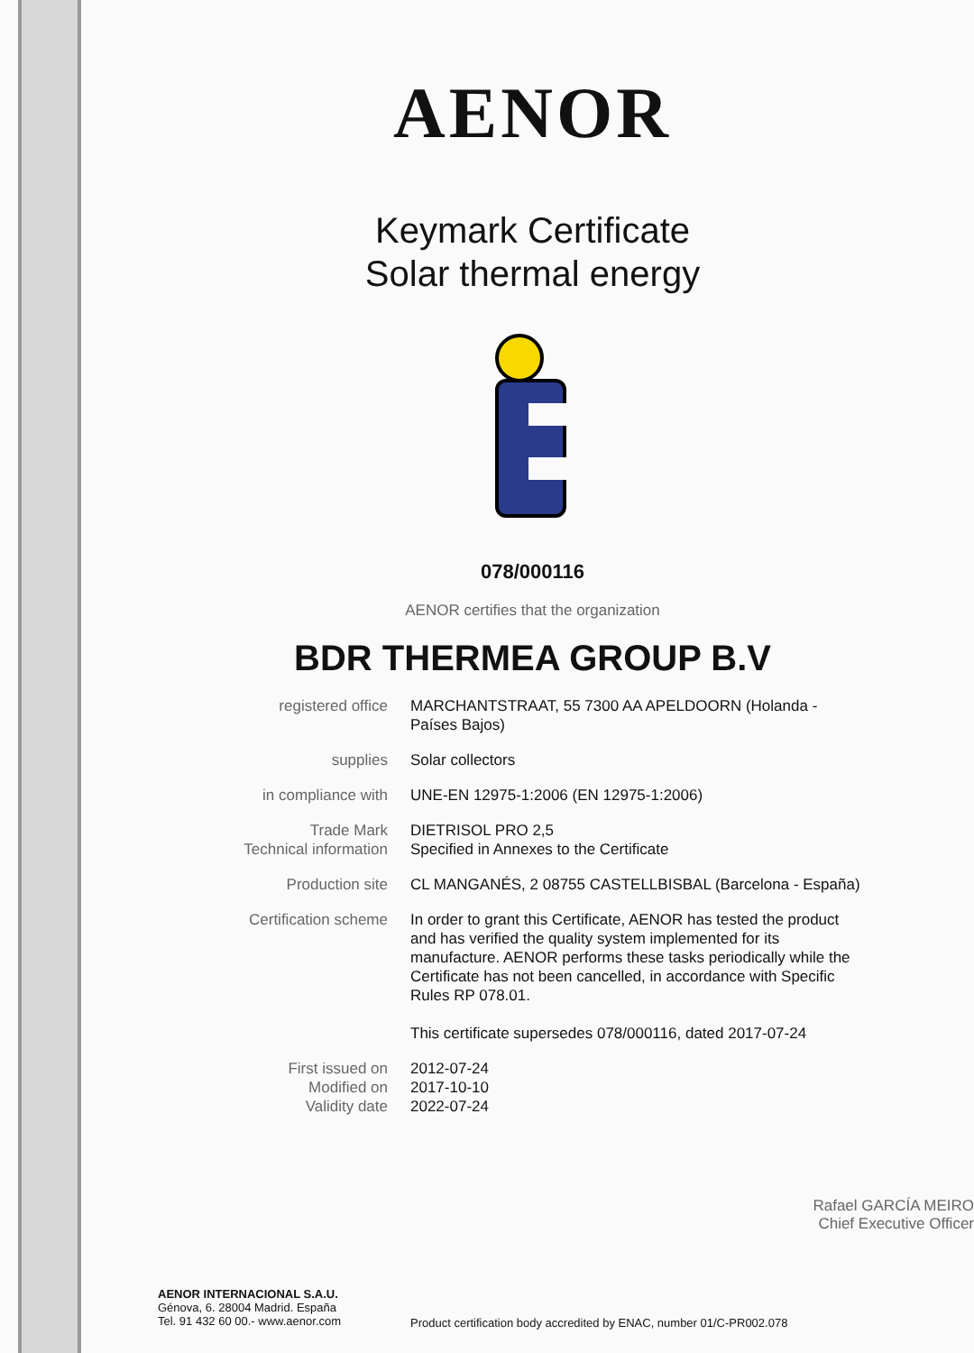AENOR
Keymark Certificate
Solar thermal energy
078/000116
AENOR certifies that the organization
BDR THERMEA GROUP B.V
registered office MARCHANTSTRAAT, 55 7300 AA APELDOORN (Holanda - Países Bajos)
supplies Solar collectors
in compliance with UNE-EN 12975-1:2006 (EN 12975-1:2006)
Trade Mark
Technical information
DIETRISOL PRO 2,5
Specified in Annexes to the Certificate
Production site CL MANGANÉS, 2 08755 CASTELLBISBAL (Barcelona - España)
Certification scheme In order to grant this Certificate, AENOR has tested the product and has verified the quality system implemented for its manufacture. AENOR performs these tasks periodically while the Certificate has not been cancelled, in accordance with Specific Rules RP 078.01.
This certificate supersedes 078/000116, dated 2017-07-24
First issued on
Modified on
Validity date
2012-07-24
2017-10-10
2022-07-24
Rafael GARCÍA MEIRO
Chief Executive Officer
AENOR INTERNACIONAL S.A.U.
Génova, 6. 28004 Madrid. España
Tel. 91 432 60 00.- www.aenor.com
Product certification body accredited by ENAC, number 01/C-PR002.078